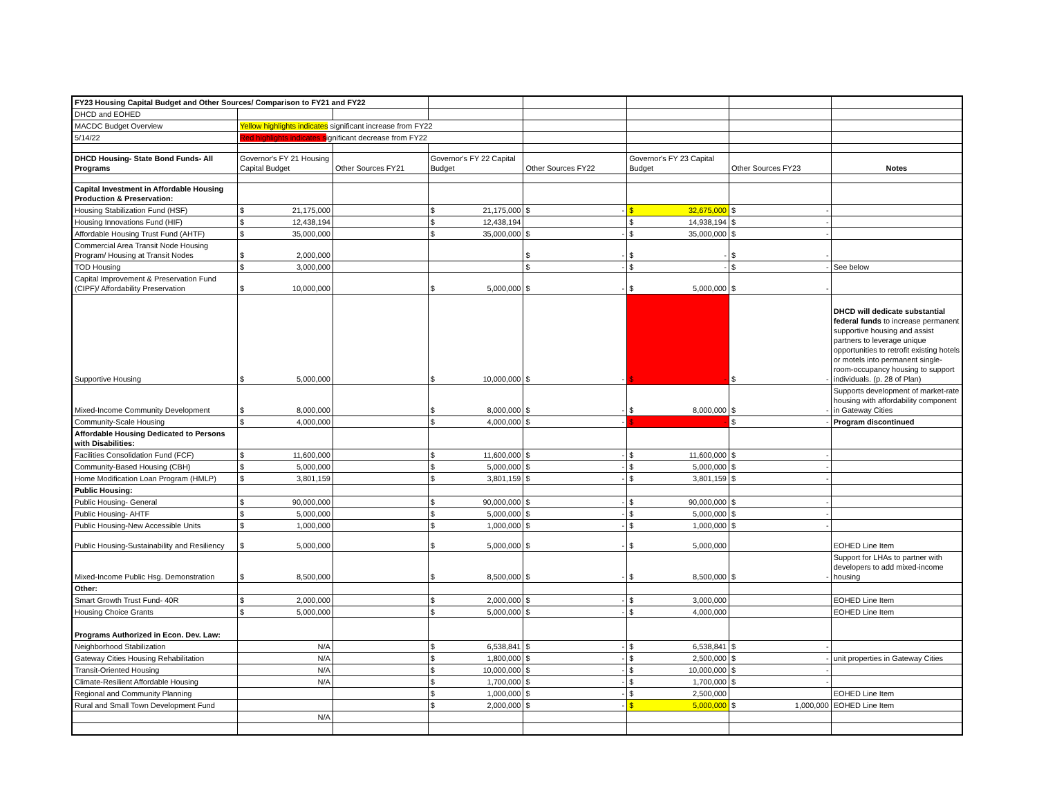| FY23 Housing Capital Budget and Other Sources/ Comparison to FY21 and FY22 | | | | | | | |
| DHCD and EOHED | | | | | | | |
| MACDC Budget Overview | Yellow highlights indicates significant increase from FY22 | | | | | | |
| 5/14/22 | Red highlights indicates s ignificant decrease from FY22 | | | | | | |
| DHCD Housing- State Bond Funds- All Programs | Governor's FY 21 Housing Capital Budget | Other Sources FY21 | Governor's FY 22 Capital Budget | Other Sources FY22 | Governor's FY 23 Capital Budget | Other Sources FY23 | Notes |
| Capital Investment in Affordable Housing Production & Preservation: | | | | | | | |
| Housing Stabilization Fund (HSF) | $ 21,175,000 | | $ 21,175,000 | $ - | $ 32,675,000 | $ - | |
| Housing Innovations Fund (HIF) | $ 12,438,194 | | $ 12,438,194 | | $ 14,938,194 | $ - | |
| Affordable Housing Trust Fund (AHTF) | $ 35,000,000 | | $ 35,000,000 | $ - | $ 35,000,000 | $ - | |
| Commercial Area Transit Node Housing Program/ Housing at Transit Nodes | $ 2,000,000 | | | $ - | $ - | $ - | |
| TOD Housing | $ 3,000,000 | | | $ - | $ - | $ - | See below |
| Capital Improvement & Preservation Fund (CIPF)/ Affordability Preservation | $ 10,000,000 | | $ 5,000,000 | $ - | $ 5,000,000 | $ - | |
| Supportive Housing | $ 5,000,000 | | $ 10,000,000 | $ - | $ - | $ - | DHCD will dedicate substantial federal funds to increase permanent supportive housing and assist partners to leverage unique opportunities to retrofit existing hotels or motels into permanent single-room-occupancy housing to support individuals. (p. 28 of Plan) |
| Mixed-Income Community Development | $ 8,000,000 | | $ 8,000,000 | $ - | $ 8,000,000 | $ - | Supports development of market-rate housing with affordability component in Gateway Cities |
| Community-Scale Housing | $ 4,000,000 | | $ 4,000,000 | $ - | $ - | $ - | Program discontinued |
| Affordable Housing Dedicated to Persons with Disabilities: | | | | | | | |
| Facilities Consolidation Fund (FCF) | $ 11,600,000 | | $ 11,600,000 | $ - | $ 11,600,000 | $ - | |
| Community-Based Housing (CBH) | $ 5,000,000 | | $ 5,000,000 | $ - | $ 5,000,000 | $ - | |
| Home Modification Loan Program (HMLP) | $ 3,801,159 | | $ 3,801,159 | $ - | $ 3,801,159 | $ - | |
| Public Housing: | | | | | | | |
| Public Housing- General | $ 90,000,000 | | $ 90,000,000 | $ - | $ 90,000,000 | $ - | |
| Public Housing- AHTF | $ 5,000,000 | | $ 5,000,000 | $ - | $ 5,000,000 | $ - | |
| Public Housing-New Accessible Units | $ 1,000,000 | | $ 1,000,000 | $ - | $ 1,000,000 | $ - | |
| Public Housing-Sustainability and Resiliency | $ 5,000,000 | | $ 5,000,000 | $ - | $ 5,000,000 | | EOHED Line Item |
| Mixed-Income Public Hsg. Demonstration | $ 8,500,000 | | $ 8,500,000 | $ - | $ 8,500,000 | $ - | Support for LHAs to partner with developers to add mixed-income housing |
| Other: | | | | | | | |
| Smart Growth Trust Fund- 40R | $ 2,000,000 | | $ 2,000,000 | $ - | $ 3,000,000 | | EOHED Line Item |
| Housing Choice Grants | $ 5,000,000 | | $ 5,000,000 | $ - | $ 4,000,000 | | EOHED Line Item |
| Programs Authorized in Econ. Dev. Law: | | | | | | | |
| Neighborhood Stabilization | N/A | | $ 6,538,841 | $ - | $ 6,538,841 | $ - | |
| Gateway Cities Housing Rehabilitation | N/A | | $ 1,800,000 | $ - | $ 2,500,000 | $ - | unit properties in Gateway Cities |
| Transit-Oriented Housing | N/A | | $ 10,000,000 | $ - | $ 10,000,000 | $ - | |
| Climate-Resilient Affordable Housing | N/A | | $ 1,700,000 | $ - | $ 1,700,000 | $ - | |
| Regional and Community Planning | | | $ 1,000,000 | $ - | $ 2,500,000 | | EOHED Line Item |
| Rural and Small Town Development Fund | | | $ 2,000,000 | $ - | $ 5,000,000 | $ 1,000,000 | EOHED Line Item |
| | N/A | | | | | | |